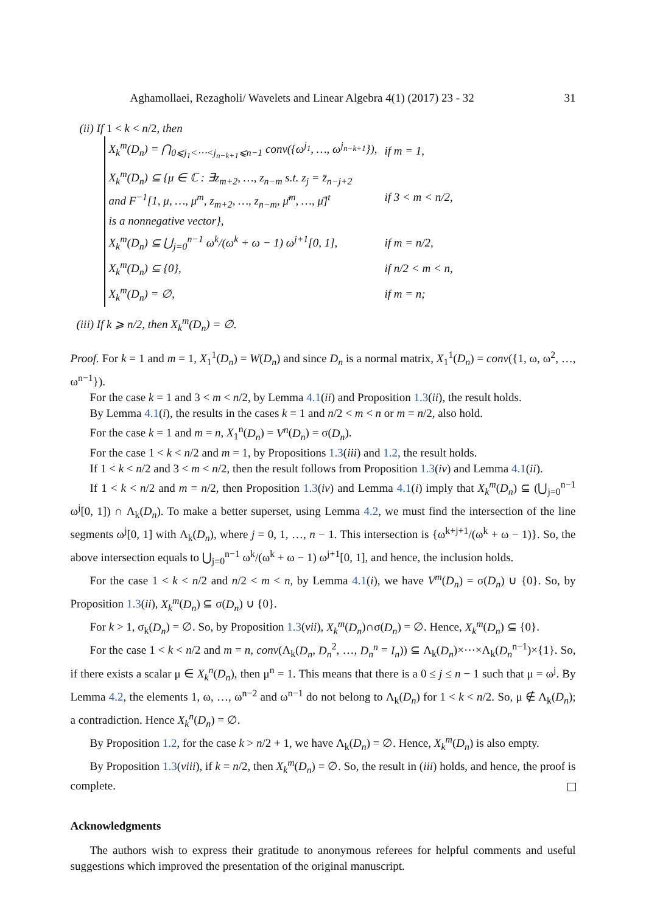Aghamollaei, Rezagholi/ Wavelets and Linear Algebra 4(1) (2017) 23 - 32 31
(ii) If 1 < k < n/2, then
| X<sub>k</sub><sup>m</sup>(D<sub>n</sub>) = ⋂<sub>0⩽j<sub>1</sub><⋯<j<sub>n−k+1</sub>⩽n−1</sub> conv({ω<sup>j<sub>1</sub></sup>, …, ω<sup>j<sub>n−k+1</sub></sup>}), | if m = 1, |
| X<sub>k</sub><sup>m</sup>(D<sub>n</sub>) ⊆ {μ ∈ ℂ : ∃z<sub>m+2</sub>, …, z<sub>n−m</sub> s.t. z<sub>j</sub> = z̄<sub>n−j+2</sub> and F<sup>−1</sup>[1, μ, …, μ<sup>m</sup>, z<sub>m+2</sub>, …, z<sub>n−m</sub>, μ̄<sup>m</sup>, …, μ̄]<sup>t</sup> is a nonnegative vector}, | if 3 < m < n/2, |
| X<sub>k</sub><sup>m</sup>(D<sub>n</sub>) ⊆ ⋃<sub>j=0</sub><sup>n−1</sup> ω<sup>k</sup>/(ω<sup>k</sup> + ω − 1) ω<sup>j+1</sup>[0, 1], | if m = n/2, |
| X<sub>k</sub><sup>m</sup>(D<sub>n</sub>) ⊆ {0}, | if n/2 < m < n, |
| X<sub>k</sub><sup>m</sup>(D<sub>n</sub>) = ∅, | if m = n; |
(iii) If k ⩾ n/2, then X<sub>k</sub><sup>m</sup>(D<sub>n</sub>) = ∅.
Proof. For k = 1 and m = 1, X<sub>1</sub><sup>1</sup>(D<sub>n</sub>) = W(D<sub>n</sub>) and since D<sub>n</sub> is a normal matrix, X<sub>1</sub><sup>1</sup>(D<sub>n</sub>) = conv({1, ω, ω<sup>2</sup>, …, ω<sup>n−1</sup>}).
For the case k = 1 and 3 < m < n/2, by Lemma 4.1(ii) and Proposition 1.3(ii), the result holds.
By Lemma 4.1(i), the results in the cases k = 1 and n/2 < m < n or m = n/2, also hold.
For the case k = 1 and m = n, X<sub>1</sub><sup>n</sup>(D<sub>n</sub>) = V<sup>n</sup>(D<sub>n</sub>) = σ(D<sub>n</sub>).
For the case 1 < k < n/2 and m = 1, by Propositions 1.3(iii) and 1.2, the result holds.
If 1 < k < n/2 and 3 < m < n/2, then the result follows from Proposition 1.3(iv) and Lemma 4.1(ii).
If 1 < k < n/2 and m = n/2, then Proposition 1.3(iv) and Lemma 4.1(i) imply that X<sub>k</sub><sup>m</sup>(D<sub>n</sub>) ⊆ (⋃<sub>j=0</sub><sup>n−1</sup> ω<sup>j</sup>[0, 1]) ∩ Λ<sub>k</sub>(D<sub>n</sub>). To make a better superset, using Lemma 4.2, we must find the intersection of the line segments ω<sup>j</sup>[0, 1] with Λ<sub>k</sub>(D<sub>n</sub>), where j = 0, 1, …, n − 1. This intersection is {ω<sup>k+j+1</sup>/(ω<sup>k</sup> + ω − 1)}. So, the above intersection equals to ⋃<sub>j=0</sub><sup>n−1</sup> ω<sup>k</sup>/(ω<sup>k</sup> + ω − 1) ω<sup>j+1</sup>[0, 1], and hence, the inclusion holds.
For the case 1 < k < n/2 and n/2 < m < n, by Lemma 4.1(i), we have V<sup>m</sup>(D<sub>n</sub>) = σ(D<sub>n</sub>) ∪ {0}. So, by Proposition 1.3(ii), X<sub>k</sub><sup>m</sup>(D<sub>n</sub>) ⊆ σ(D<sub>n</sub>) ∪ {0}.
For k > 1, σ<sub>k</sub>(D<sub>n</sub>) = ∅. So, by Proposition 1.3(vii), X<sub>k</sub><sup>m</sup>(D<sub>n</sub>)∩σ(D<sub>n</sub>) = ∅. Hence, X<sub>k</sub><sup>m</sup>(D<sub>n</sub>) ⊆ {0}.
For the case 1 < k < n/2 and m = n, conv(Λ<sub>k</sub>(D<sub>n</sub>, D<sub>n</sub><sup>2</sup>, …, D<sub>n</sub><sup>n</sup> = I<sub>n</sub>)) ⊆ Λ<sub>k</sub>(D<sub>n</sub>)×⋯×Λ<sub>k</sub>(D<sub>n</sub><sup>n−1</sup>)×{1}. So, if there exists a scalar μ ∈ X<sub>k</sub><sup>n</sup>(D<sub>n</sub>), then μ<sup>n</sup> = 1. This means that there is a 0 ≤ j ≤ n − 1 such that μ = ω<sup>j</sup>. By Lemma 4.2, the elements 1, ω, …, ω<sup>n−2</sup> and ω<sup>n−1</sup> do not belong to Λ<sub>k</sub>(D<sub>n</sub>) for 1 < k < n/2. So, μ ∉ Λ<sub>k</sub>(D<sub>n</sub>); a contradiction. Hence X<sub>k</sub><sup>n</sup>(D<sub>n</sub>) = ∅.
By Proposition 1.2, for the case k > n/2 + 1, we have Λ<sub>k</sub>(D<sub>n</sub>) = ∅. Hence, X<sub>k</sub><sup>m</sup>(D<sub>n</sub>) is also empty.
By Proposition 1.3(viii), if k = n/2, then X<sub>k</sub><sup>m</sup>(D<sub>n</sub>) = ∅. So, the result in (iii) holds, and hence, the proof is complete.
Acknowledgments
The authors wish to express their gratitude to anonymous referees for helpful comments and useful suggestions which improved the presentation of the original manuscript.